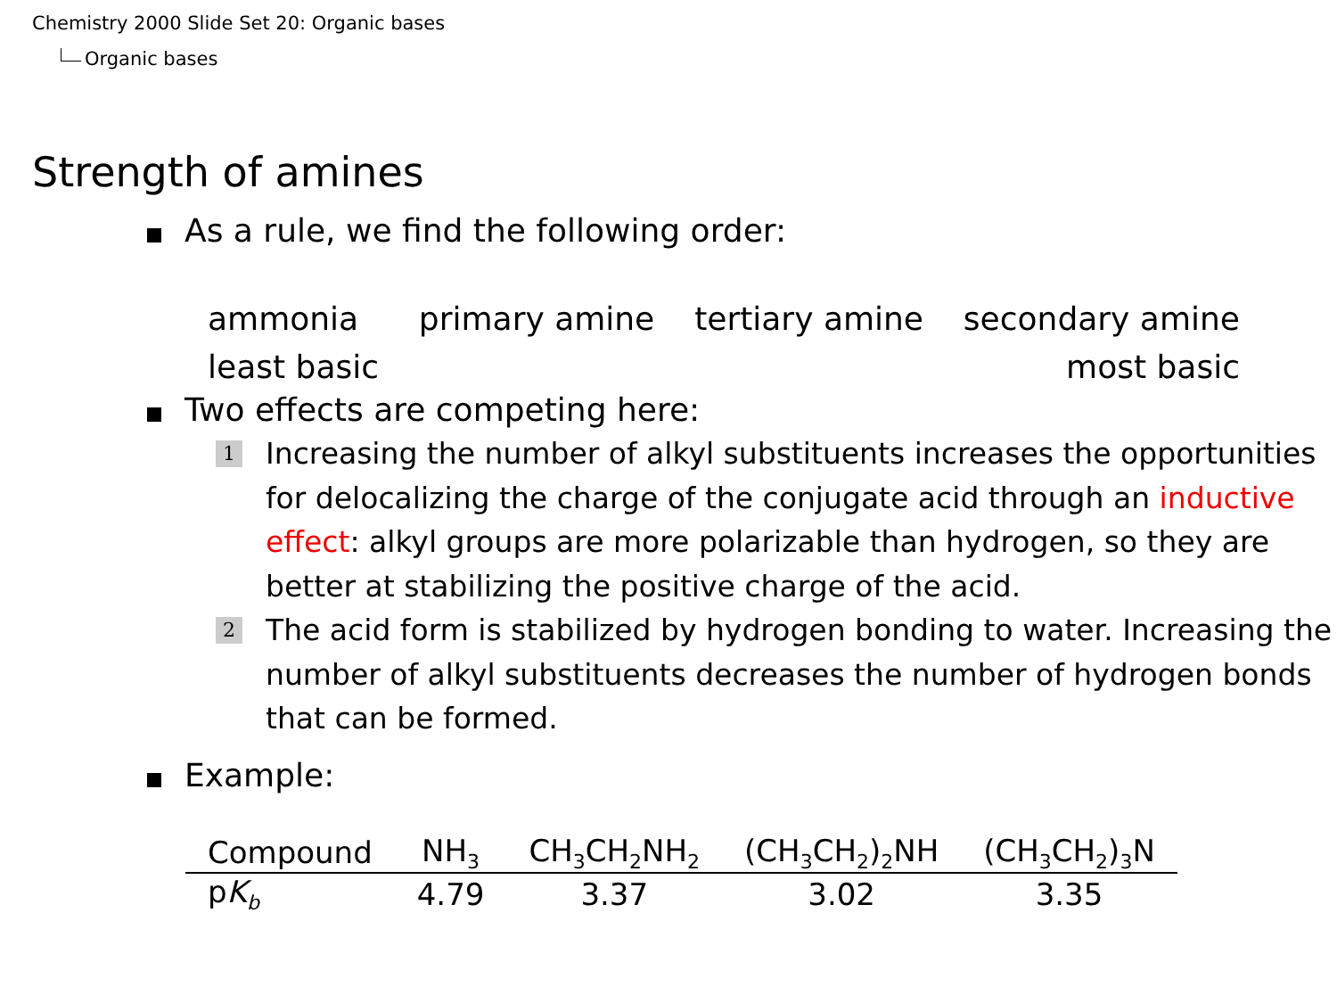Chemistry 2000 Slide Set 20: Organic bases
Organic bases
Strength of amines
As a rule, we find the following order:
ammonia
least basic
primary amine tertiary amine secondary amine
most basic
Two effects are competing here:
1
Increasing the number of alkyl substituents increases the opportunities for delocalizing the charge of the conjugate acid through an inductive effect: alkyl groups are more polarizable than hydrogen, so they are better at stabilizing the positive charge of the acid.
2
The acid form is stabilized by hydrogen bonding to water. Increasing the number of alkyl substituents decreases the number of hydrogen bonds that can be formed.
Example:
| Compound | NH<sub>3</sub> | CH<sub>3</sub>CH<sub>2</sub>NH<sub>2</sub> | (CH<sub>3</sub>CH<sub>2</sub>)<sub>2</sub>NH | (CH<sub>3</sub>CH<sub>2</sub>)<sub>3</sub>N |
| --- | --- | --- | --- | --- |
| p K<sub>b</sub> | 4.79 | 3.37 | 3.02 | 3.35 |